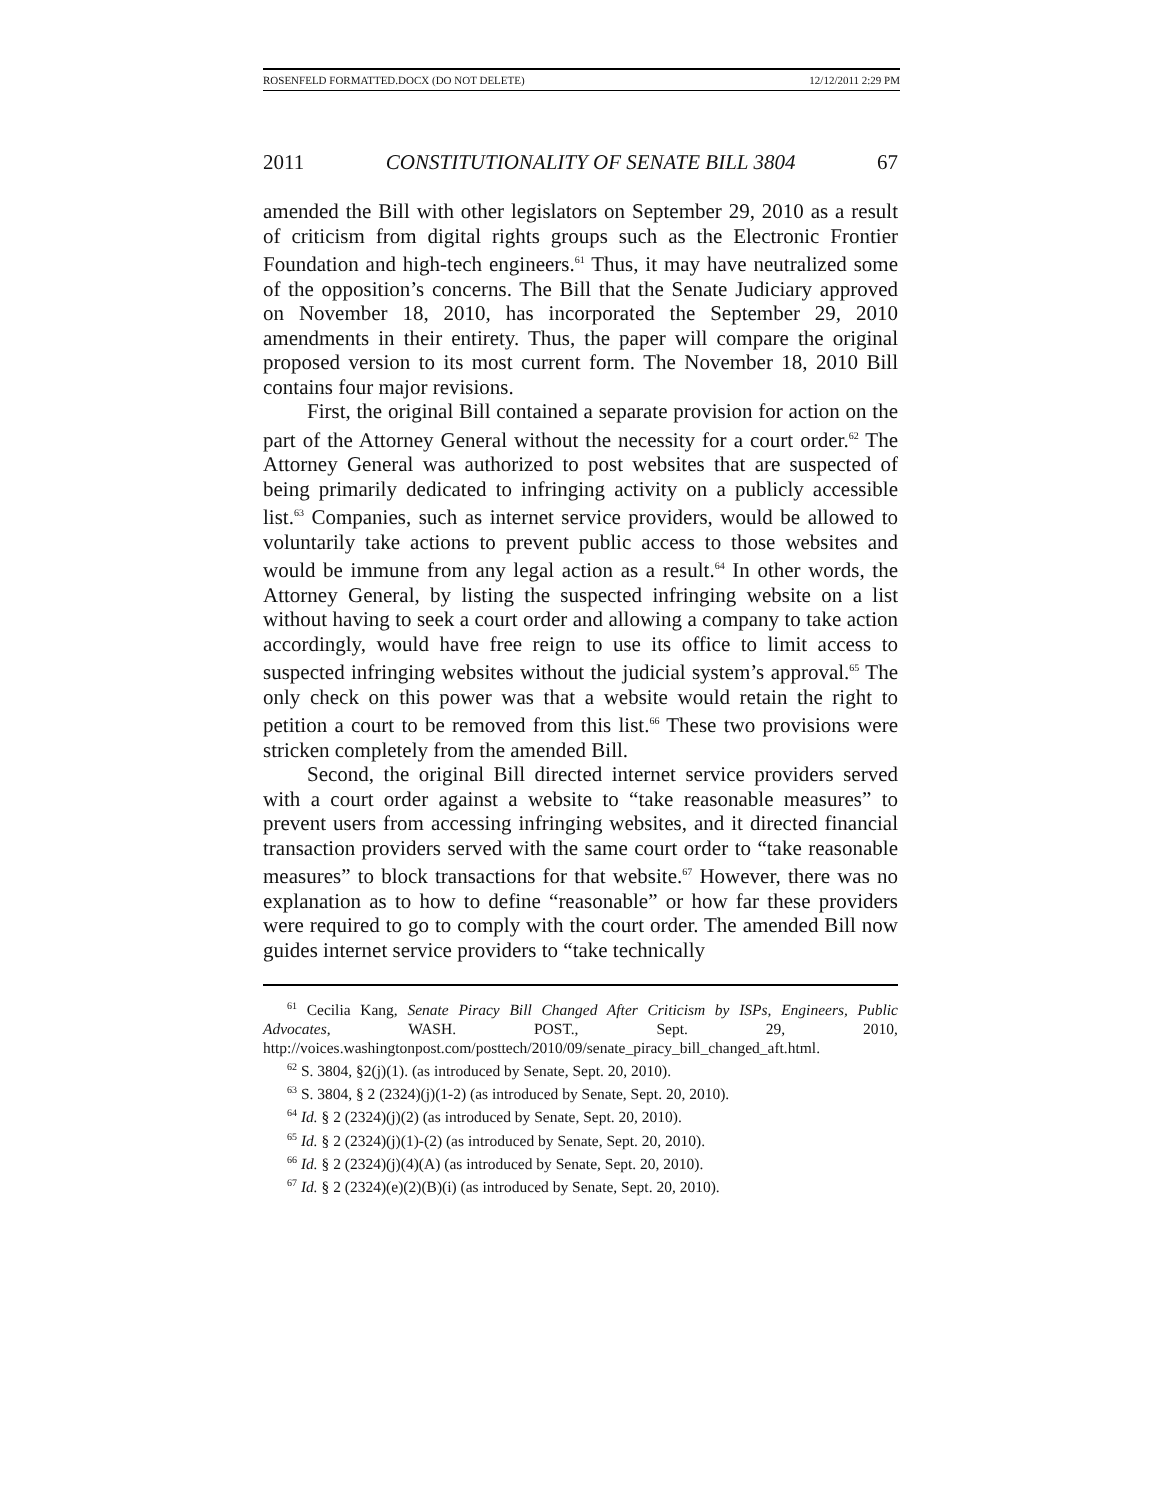ROSENFELD FORMATTED.DOCX (DO NOT DELETE) 12/12/2011 2:29 PM
2011 CONSTITUTIONALITY OF SENATE BILL 3804 67
amended the Bill with other legislators on September 29, 2010 as a result of criticism from digital rights groups such as the Electronic Frontier Foundation and high-tech engineers.<sup>61</sup> Thus, it may have neutralized some of the opposition’s concerns. The Bill that the Senate Judiciary approved on November 18, 2010, has incorporated the September 29, 2010 amendments in their entirety. Thus, the paper will compare the original proposed version to its most current form. The November 18, 2010 Bill contains four major revisions.
First, the original Bill contained a separate provision for action on the part of the Attorney General without the necessity for a court order.<sup>62</sup> The Attorney General was authorized to post websites that are suspected of being primarily dedicated to infringing activity on a publicly accessible list.<sup>63</sup> Companies, such as internet service providers, would be allowed to voluntarily take actions to prevent public access to those websites and would be immune from any legal action as a result.<sup>64</sup> In other words, the Attorney General, by listing the suspected infringing website on a list without having to seek a court order and allowing a company to take action accordingly, would have free reign to use its office to limit access to suspected infringing websites without the judicial system’s approval.<sup>65</sup> The only check on this power was that a website would retain the right to petition a court to be removed from this list.<sup>66</sup> These two provisions were stricken completely from the amended Bill.
Second, the original Bill directed internet service providers served with a court order against a website to “take reasonable measures” to prevent users from accessing infringing websites, and it directed financial transaction providers served with the same court order to “take reasonable measures” to block transactions for that website.<sup>67</sup> However, there was no explanation as to how to define “reasonable” or how far these providers were required to go to comply with the court order. The amended Bill now guides internet service providers to “take technically
<sup>61</sup> Cecilia Kang, Senate Piracy Bill Changed After Criticism by ISPs, Engineers, Public Advocates, WASH. POST., Sept. 29, 2010, http://voices.washingtonpost.com/posttech/2010/09/senate_piracy_bill_changed_aft.html.
<sup>62</sup> S. 3804, §2(j)(1). (as introduced by Senate, Sept. 20, 2010).
<sup>63</sup> S. 3804, § 2 (2324)(j)(1-2) (as introduced by Senate, Sept. 20, 2010).
<sup>64</sup> Id. § 2 (2324)(j)(2) (as introduced by Senate, Sept. 20, 2010).
<sup>65</sup> Id. § 2 (2324)(j)(1)-(2) (as introduced by Senate, Sept. 20, 2010).
<sup>66</sup> Id. § 2 (2324)(j)(4)(A) (as introduced by Senate, Sept. 20, 2010).
<sup>67</sup> Id. § 2 (2324)(e)(2)(B)(i) (as introduced by Senate, Sept. 20, 2010).